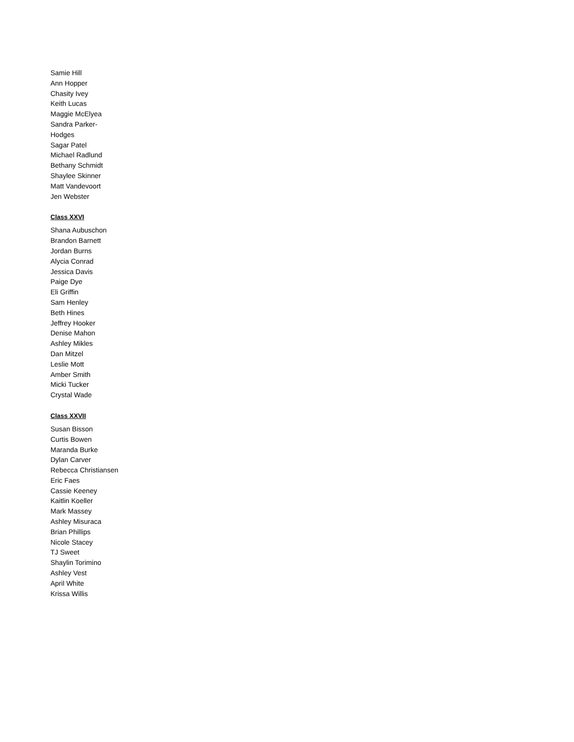Samie Hill
Ann Hopper
Chasity Ivey
Keith Lucas
Maggie McElyea
Sandra Parker-
Hodges
Sagar Patel
Michael Radlund
Bethany Schmidt
Shaylee Skinner
Matt Vandevoort
Jen Webster
Class XXVI
Shana Aubuschon
Brandon Barnett
Jordan Burns
Alycia Conrad
Jessica Davis
Paige Dye
Eli Griffin
Sam Henley
Beth Hines
Jeffrey Hooker
Denise Mahon
Ashley Mikles
Dan Mitzel
Leslie Mott
Amber Smith
Micki Tucker
Crystal Wade
Class XXVII
Susan Bisson
Curtis Bowen
Maranda Burke
Dylan Carver
Rebecca Christiansen
Eric Faes
Cassie Keeney
Kaitlin Koeller
Mark Massey
Ashley Misuraca
Brian Phillips
Nicole Stacey
TJ Sweet
Shaylin Torimino
Ashley Vest
April White
Krissa Willis